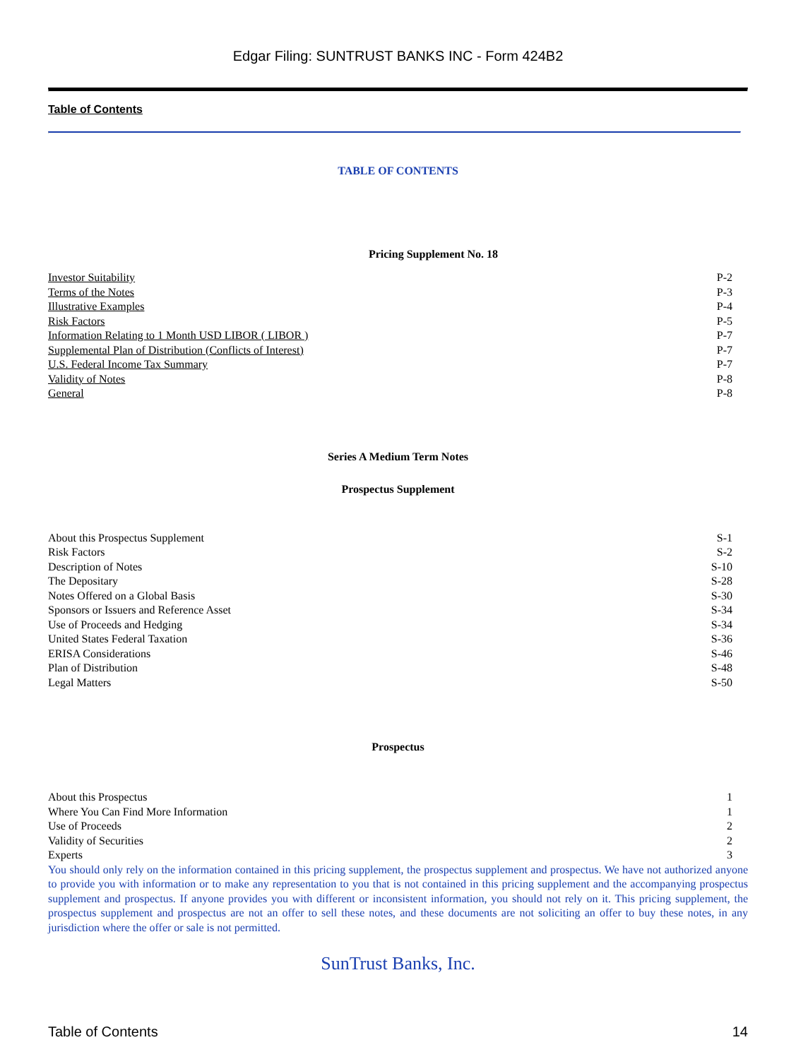Edgar Filing: SUNTRUST BANKS INC - Form 424B2
Table of Contents
TABLE OF CONTENTS
Pricing Supplement No. 18
| Investor Suitability | P-2 |
| Terms of the Notes | P-3 |
| Illustrative Examples | P-4 |
| Risk Factors | P-5 |
| Information Relating to 1 Month USD LIBOR ( LIBOR ) | P-7 |
| Supplemental Plan of Distribution (Conflicts of Interest) | P-7 |
| U.S. Federal Income Tax Summary | P-7 |
| Validity of Notes | P-8 |
| General | P-8 |
Series A Medium Term Notes
Prospectus Supplement
| About this Prospectus Supplement | S-1 |
| Risk Factors | S-2 |
| Description of Notes | S-10 |
| The Depositary | S-28 |
| Notes Offered on a Global Basis | S-30 |
| Sponsors or Issuers and Reference Asset | S-34 |
| Use of Proceeds and Hedging | S-34 |
| United States Federal Taxation | S-36 |
| ERISA Considerations | S-46 |
| Plan of Distribution | S-48 |
| Legal Matters | S-50 |
Prospectus
| About this Prospectus | 1 |
| Where You Can Find More Information | 1 |
| Use of Proceeds | 2 |
| Validity of Securities | 2 |
| Experts | 3 |
You should only rely on the information contained in this pricing supplement, the prospectus supplement and prospectus. We have not authorized anyone to provide you with information or to make any representation to you that is not contained in this pricing supplement and the accompanying prospectus supplement and prospectus. If anyone provides you with different or inconsistent information, you should not rely on it. This pricing supplement, the prospectus supplement and prospectus are not an offer to sell these notes, and these documents are not soliciting an offer to buy these notes, in any jurisdiction where the offer or sale is not permitted.
SunTrust Banks, Inc.
Table of Contents 14